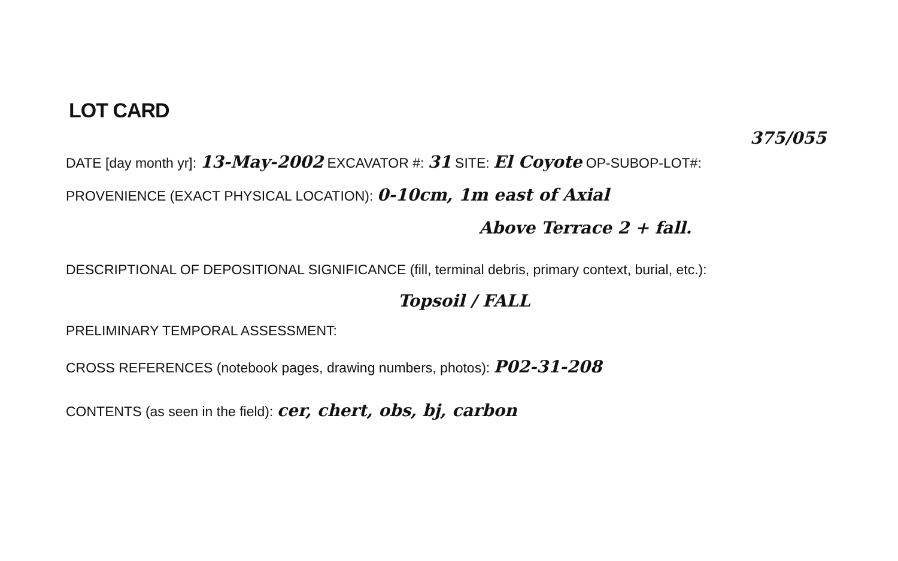LOT CARD
DATE [day month yr]: 13-May-2002 EXCAVATOR #: 31 SITE: El Coyote OP-SUBOP-LOT#: 375/055
PROVENIENCE (EXACT PHYSICAL LOCATION): 0-10cm, 1m east of Axial
Above Terrace 2 + fall.
DESCRIPTIONAL OF DEPOSITIONAL SIGNIFICANCE (fill, terminal debris, primary context, burial, etc.):
Topsoil / FALL
PRELIMINARY TEMPORAL ASSESSMENT:
CROSS REFERENCES (notebook pages, drawing numbers, photos): P02-31-208
CONTENTS (as seen in the field): cer, chert, obs, bj, carbon